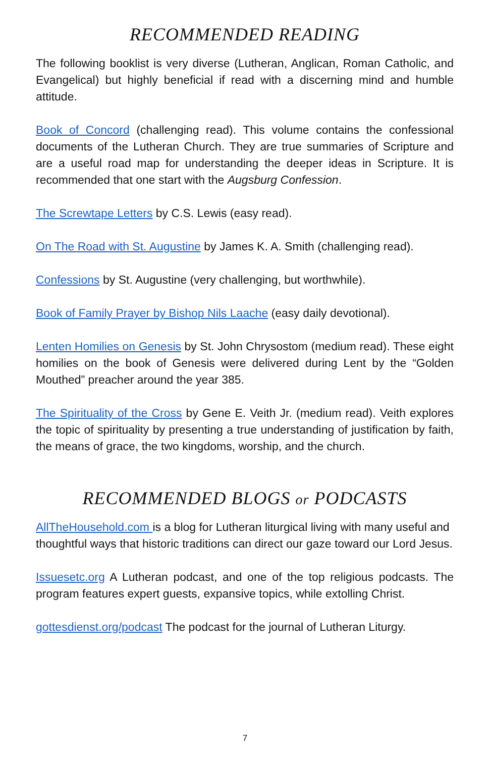RECOMMENDED READING
The following booklist is very diverse (Lutheran, Anglican, Roman Catholic, and Evangelical) but highly beneficial if read with a discerning mind and humble attitude.
Book of Concord (challenging read). This volume contains the confessional documents of the Lutheran Church. They are true summaries of Scripture and are a useful road map for understanding the deeper ideas in Scripture. It is recommended that one start with the Augsburg Confession.
The Screwtape Letters by C.S. Lewis (easy read).
On The Road with St. Augustine by James K. A. Smith (challenging read).
Confessions by St. Augustine (very challenging, but worthwhile).
Book of Family Prayer by Bishop Nils Laache (easy daily devotional).
Lenten Homilies on Genesis by St. John Chrysostom (medium read). These eight homilies on the book of Genesis were delivered during Lent by the “Golden Mouthed” preacher around the year 385.
The Spirituality of the Cross by Gene E. Veith Jr. (medium read). Veith explores the topic of spirituality by presenting a true understanding of justification by faith, the means of grace, the two kingdoms, worship, and the church.
RECOMMENDED BLOGS or PODCASTS
AllTheHousehold.com is a blog for Lutheran liturgical living with many useful and thoughtful ways that historic traditions can direct our gaze toward our Lord Jesus.
Issuesetc.org A Lutheran podcast, and one of the top religious podcasts. The program features expert guests, expansive topics, while extolling Christ.
gottesdienst.org/podcast The podcast for the journal of Lutheran Liturgy.
7